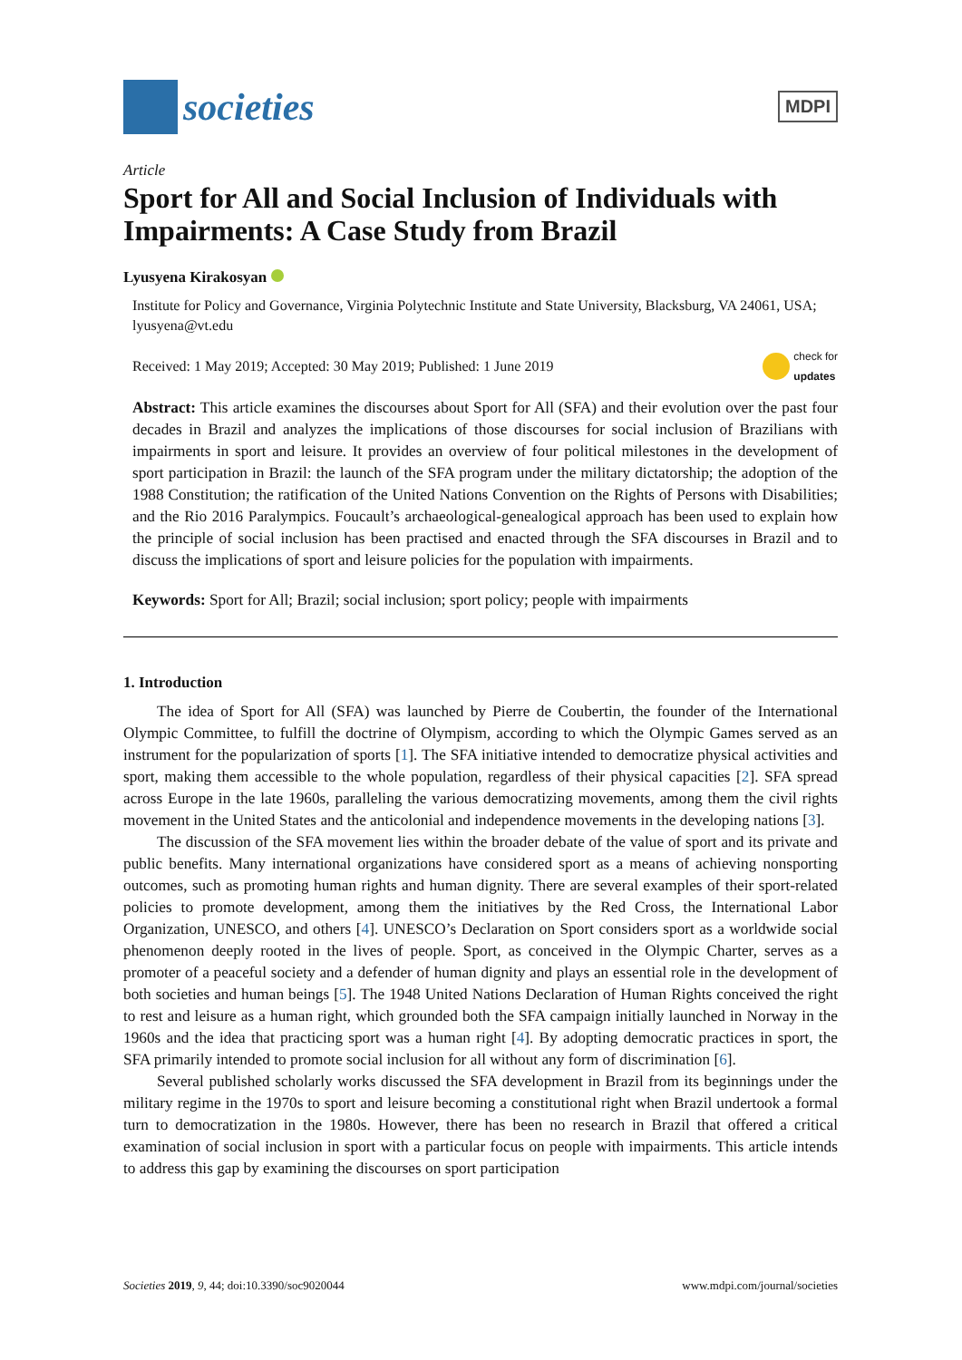societies
MDPI
Article
Sport for All and Social Inclusion of Individuals with Impairments: A Case Study from Brazil
Lyusyena Kirakosyan
Institute for Policy and Governance, Virginia Polytechnic Institute and State University, Blacksburg, VA 24061, USA; lyusyena@vt.edu
Received: 1 May 2019; Accepted: 30 May 2019; Published: 1 June 2019 check for
updates
Abstract: This article examines the discourses about Sport for All (SFA) and their evolution over the past four decades in Brazil and analyzes the implications of those discourses for social inclusion of Brazilians with impairments in sport and leisure. It provides an overview of four political milestones in the development of sport participation in Brazil: the launch of the SFA program under the military dictatorship; the adoption of the 1988 Constitution; the ratification of the United Nations Convention on the Rights of Persons with Disabilities; and the Rio 2016 Paralympics. Foucault’s archaeological-genealogical approach has been used to explain how the principle of social inclusion has been practised and enacted through the SFA discourses in Brazil and to discuss the implications of sport and leisure policies for the population with impairments.
Keywords: Sport for All; Brazil; social inclusion; sport policy; people with impairments
1. Introduction
The idea of Sport for All (SFA) was launched by Pierre de Coubertin, the founder of the International Olympic Committee, to fulfill the doctrine of Olympism, according to which the Olympic Games served as an instrument for the popularization of sports [1]. The SFA initiative intended to democratize physical activities and sport, making them accessible to the whole population, regardless of their physical capacities [2]. SFA spread across Europe in the late 1960s, paralleling the various democratizing movements, among them the civil rights movement in the United States and the anticolonial and independence movements in the developing nations [3].
The discussion of the SFA movement lies within the broader debate of the value of sport and its private and public benefits. Many international organizations have considered sport as a means of achieving nonsporting outcomes, such as promoting human rights and human dignity. There are several examples of their sport-related policies to promote development, among them the initiatives by the Red Cross, the International Labor Organization, UNESCO, and others [4]. UNESCO’s Declaration on Sport considers sport as a worldwide social phenomenon deeply rooted in the lives of people. Sport, as conceived in the Olympic Charter, serves as a promoter of a peaceful society and a defender of human dignity and plays an essential role in the development of both societies and human beings [5]. The 1948 United Nations Declaration of Human Rights conceived the right to rest and leisure as a human right, which grounded both the SFA campaign initially launched in Norway in the 1960s and the idea that practicing sport was a human right [4]. By adopting democratic practices in sport, the SFA primarily intended to promote social inclusion for all without any form of discrimination [6].
Several published scholarly works discussed the SFA development in Brazil from its beginnings under the military regime in the 1970s to sport and leisure becoming a constitutional right when Brazil undertook a formal turn to democratization in the 1980s. However, there has been no research in Brazil that offered a critical examination of social inclusion in sport with a particular focus on people with impairments. This article intends to address this gap by examining the discourses on sport participation
Societies 2019, 9, 44; doi:10.3390/soc9020044 www.mdpi.com/journal/societies